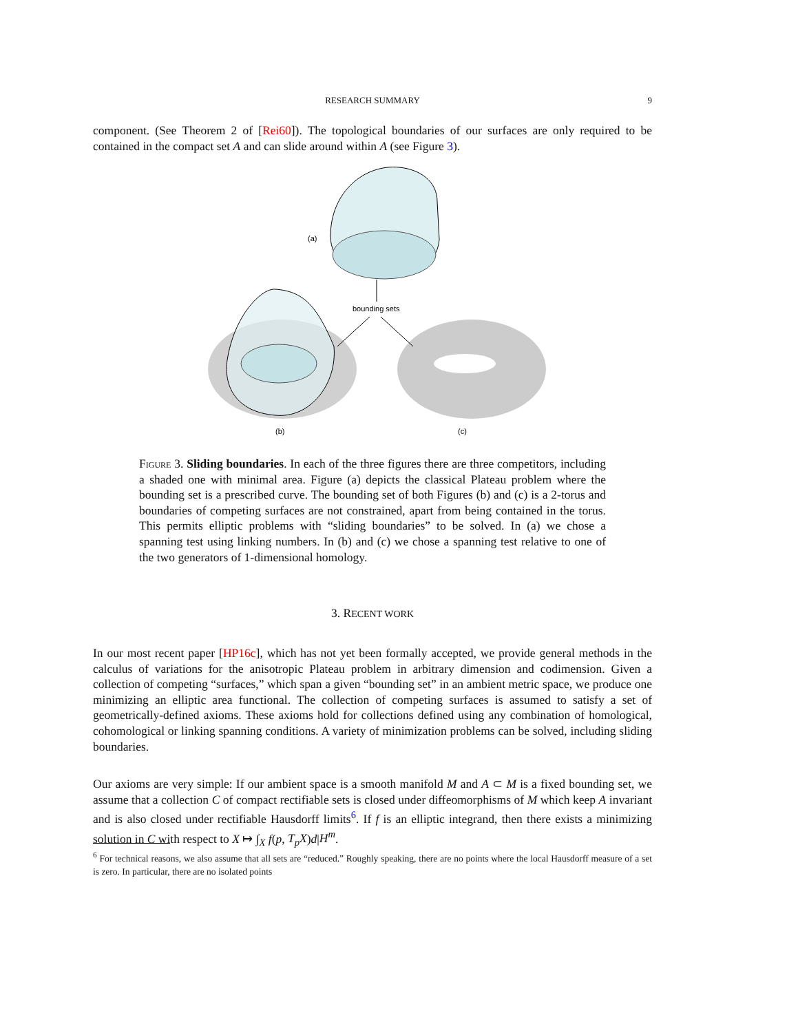RESEARCH SUMMARY
9
component. (See Theorem 2 of [Rei60]). The topological boundaries of our surfaces are only required to be contained in the compact set A and can slide around within A (see Figure 3).
(a)
bounding sets
(b)
(c)
Figure 3. Sliding boundaries. In each of the three figures there are three competitors, including a shaded one with minimal area. Figure (a) depicts the classical Plateau problem where the bounding set is a prescribed curve. The bounding set of both Figures (b) and (c) is a 2-torus and boundaries of competing surfaces are not constrained, apart from being contained in the torus. This permits elliptic problems with “sliding boundaries” to be solved. In (a) we chose a spanning test using linking numbers. In (b) and (c) we chose a spanning test relative to one of the two generators of 1-dimensional homology.
3. RECENT WORK
In our most recent paper [HP16c], which has not yet been formally accepted, we provide general methods in the calculus of variations for the anisotropic Plateau problem in arbitrary dimension and codimension. Given a collection of competing “surfaces,” which span a given “bounding set” in an ambient metric space, we produce one minimizing an elliptic area functional. The collection of competing surfaces is assumed to satisfy a set of geometrically-defined axioms. These axioms hold for collections defined using any combination of homological, cohomological or linking spanning conditions. A variety of minimization problems can be solved, including sliding boundaries.
Our axioms are very simple: If our ambient space is a smooth manifold M and A ⊂ M is a fixed bounding set, we assume that a collection C of compact rectifiable sets is closed under diffeomorphisms of M which keep A invariant and is also closed under rectifiable Hausdorff limits<sup>6</sup>. If f is an elliptic integrand, then there exists a minimizing solution in C with respect to X ↦ ∫<sub>X</sub> f(p, T<sub>p</sub>X)d|H<sup>m</sup>.
<sup>6</sup> For technical reasons, we also assume that all sets are “reduced.” Roughly speaking, there are no points where the local Hausdorff measure of a set is zero. In particular, there are no isolated points